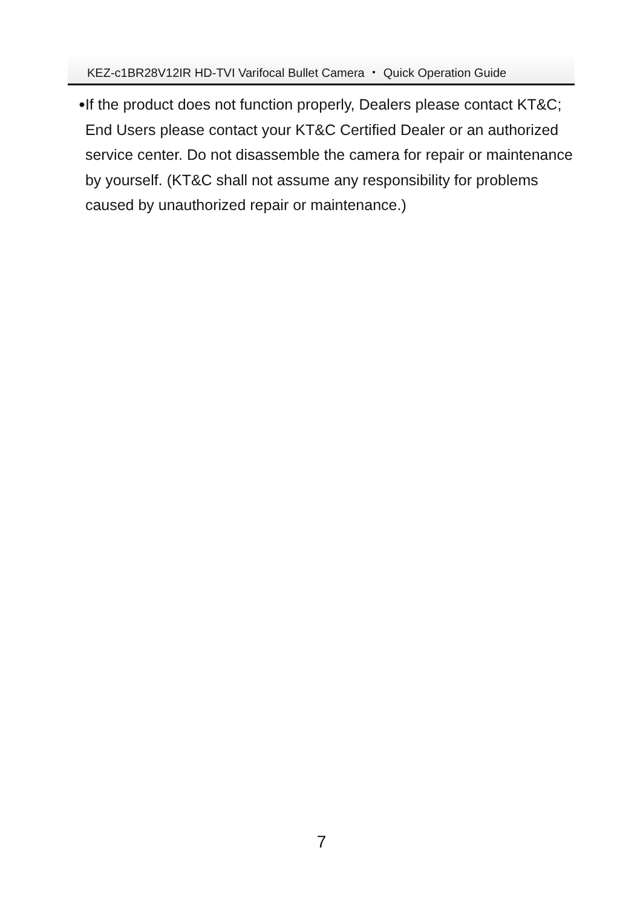KEZ-c1BR28V12IR HD-TVI Varifocal Bullet Camera ・ Quick Operation Guide
●
If the product does not function properly, Dealers please contact KT&C; End Users please contact your KT&C Certified Dealer or an authorized service center. Do not disassemble the camera for repair or maintenance by yourself. (KT&C shall not assume any responsibility for problems caused by unauthorized repair or maintenance.)
7